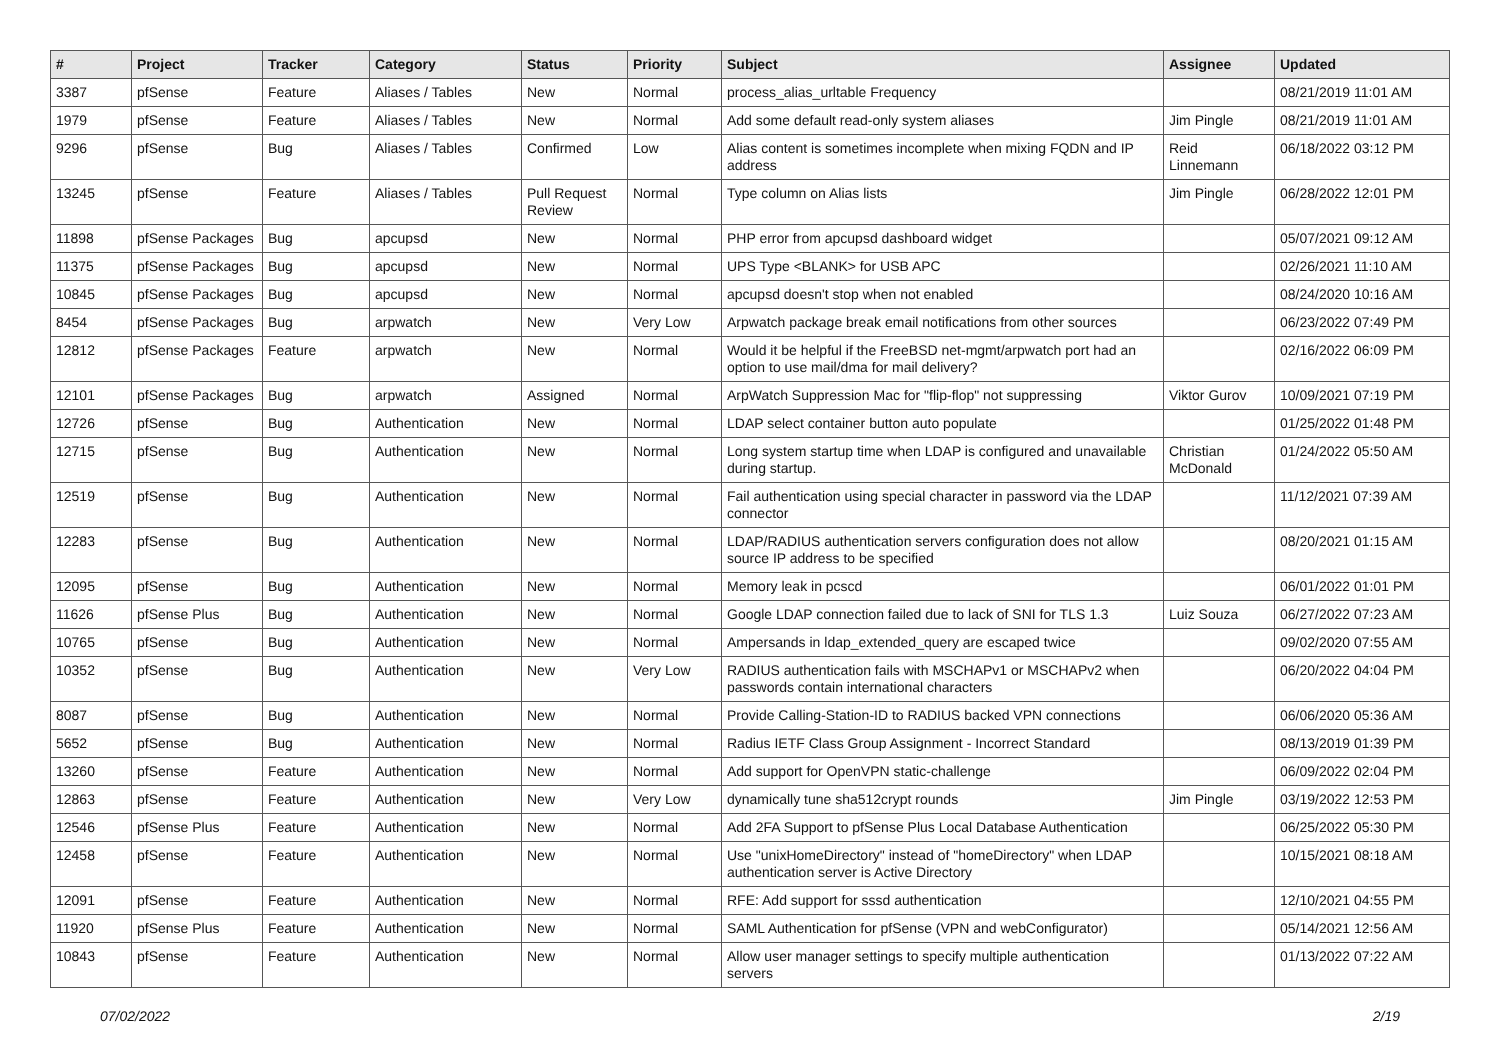| # | Project | Tracker | Category | Status | Priority | Subject | Assignee | Updated |
| --- | --- | --- | --- | --- | --- | --- | --- | --- |
| 3387 | pfSense | Feature | Aliases / Tables | New | Normal | process_alias_urltable Frequency | | 08/21/2019 11:01 AM |
| 1979 | pfSense | Feature | Aliases / Tables | New | Normal | Add some default read-only system aliases | Jim Pingle | 08/21/2019 11:01 AM |
| 9296 | pfSense | Bug | Aliases / Tables | Confirmed | Low | Alias content is sometimes incomplete when mixing FQDN and IP address | Reid Linnemann | 06/18/2022 03:12 PM |
| 13245 | pfSense | Feature | Aliases / Tables | Pull Request Review | Normal | Type column on Alias lists | Jim Pingle | 06/28/2022 12:01 PM |
| 11898 | pfSense Packages | Bug | apcupsd | New | Normal | PHP error from apcupsd dashboard widget | | 05/07/2021 09:12 AM |
| 11375 | pfSense Packages | Bug | apcupsd | New | Normal | UPS Type <BLANK> for USB APC | | 02/26/2021 11:10 AM |
| 10845 | pfSense Packages | Bug | apcupsd | New | Normal | apcupsd doesn't stop when not enabled | | 08/24/2020 10:16 AM |
| 8454 | pfSense Packages | Bug | arpwatch | New | Very Low | Arpwatch package break email notifications from other sources | | 06/23/2022 07:49 PM |
| 12812 | pfSense Packages | Feature | arpwatch | New | Normal | Would it be helpful if the FreeBSD net-mgmt/arpwatch port had an option to use mail/dma for mail delivery? | | 02/16/2022 06:09 PM |
| 12101 | pfSense Packages | Bug | arpwatch | Assigned | Normal | ArpWatch Suppression Mac for "flip-flop" not suppressing | Viktor Gurov | 10/09/2021 07:19 PM |
| 12726 | pfSense | Bug | Authentication | New | Normal | LDAP select container button auto populate | | 01/25/2022 01:48 PM |
| 12715 | pfSense | Bug | Authentication | New | Normal | Long system startup time when LDAP is configured and unavailable during startup. | Christian McDonald | 01/24/2022 05:50 AM |
| 12519 | pfSense | Bug | Authentication | New | Normal | Fail authentication using special character in password via the LDAP connector | | 11/12/2021 07:39 AM |
| 12283 | pfSense | Bug | Authentication | New | Normal | LDAP/RADIUS authentication servers configuration does not allow source IP address to be specified | | 08/20/2021 01:15 AM |
| 12095 | pfSense | Bug | Authentication | New | Normal | Memory leak in pcscd | | 06/01/2022 01:01 PM |
| 11626 | pfSense Plus | Bug | Authentication | New | Normal | Google LDAP connection failed due to lack of SNI for TLS 1.3 | Luiz Souza | 06/27/2022 07:23 AM |
| 10765 | pfSense | Bug | Authentication | New | Normal | Ampersands in ldap_extended_query are escaped twice | | 09/02/2020 07:55 AM |
| 10352 | pfSense | Bug | Authentication | New | Very Low | RADIUS authentication fails with MSCHAPv1 or MSCHAPv2 when passwords contain international characters | | 06/20/2022 04:04 PM |
| 8087 | pfSense | Bug | Authentication | New | Normal | Provide Calling-Station-ID to RADIUS backed VPN connections | | 06/06/2020 05:36 AM |
| 5652 | pfSense | Bug | Authentication | New | Normal | Radius IETF Class Group Assignment - Incorrect Standard | | 08/13/2019 01:39 PM |
| 13260 | pfSense | Feature | Authentication | New | Normal | Add support for OpenVPN static-challenge | | 06/09/2022 02:04 PM |
| 12863 | pfSense | Feature | Authentication | New | Very Low | dynamically tune sha512crypt rounds | Jim Pingle | 03/19/2022 12:53 PM |
| 12546 | pfSense Plus | Feature | Authentication | New | Normal | Add 2FA Support to pfSense Plus Local Database Authentication | | 06/25/2022 05:30 PM |
| 12458 | pfSense | Feature | Authentication | New | Normal | Use "unixHomeDirectory" instead of "homeDirectory" when LDAP authentication server is Active Directory | | 10/15/2021 08:18 AM |
| 12091 | pfSense | Feature | Authentication | New | Normal | RFE: Add support for sssd authentication | | 12/10/2021 04:55 PM |
| 11920 | pfSense Plus | Feature | Authentication | New | Normal | SAML Authentication for pfSense (VPN and webConfigurator) | | 05/14/2021 12:56 AM |
| 10843 | pfSense | Feature | Authentication | New | Normal | Allow user manager settings to specify multiple authentication servers | | 01/13/2022 07:22 AM |
07/02/2022 2/19